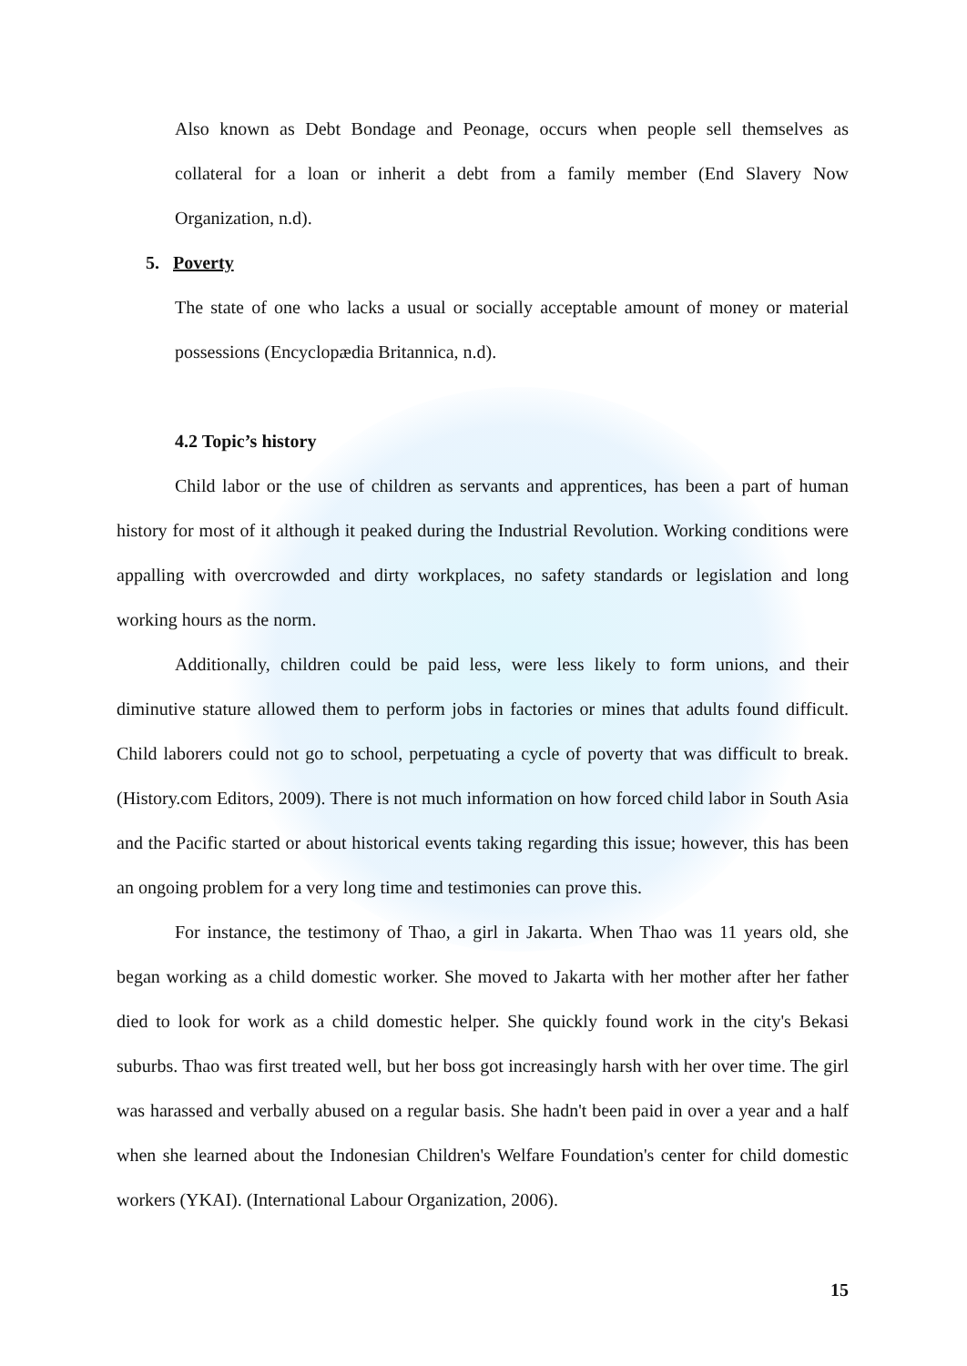Also known as Debt Bondage and Peonage, occurs when people sell themselves as collateral for a loan or inherit a debt from a family member (End Slavery Now Organization, n.d).
5. Poverty
The state of one who lacks a usual or socially acceptable amount of money or material possessions (Encyclopædia Britannica, n.d).
4.2 Topic’s history
Child labor or the use of children as servants and apprentices, has been a part of human history for most of it although it peaked during the Industrial Revolution. Working conditions were appalling with overcrowded and dirty workplaces, no safety standards or legislation and long working hours as the norm.
Additionally, children could be paid less, were less likely to form unions, and their diminutive stature allowed them to perform jobs in factories or mines that adults found difficult. Child laborers could not go to school, perpetuating a cycle of poverty that was difficult to break. (History.com Editors, 2009). There is not much information on how forced child labor in South Asia and the Pacific started or about historical events taking regarding this issue; however, this has been an ongoing problem for a very long time and testimonies can prove this.
For instance, the testimony of Thao, a girl in Jakarta. When Thao was 11 years old, she began working as a child domestic worker. She moved to Jakarta with her mother after her father died to look for work as a child domestic helper. She quickly found work in the city's Bekasi suburbs. Thao was first treated well, but her boss got increasingly harsh with her over time. The girl was harassed and verbally abused on a regular basis. She hadn't been paid in over a year and a half when she learned about the Indonesian Children's Welfare Foundation's center for child domestic workers (YKAI). (International Labour Organization, 2006).
15